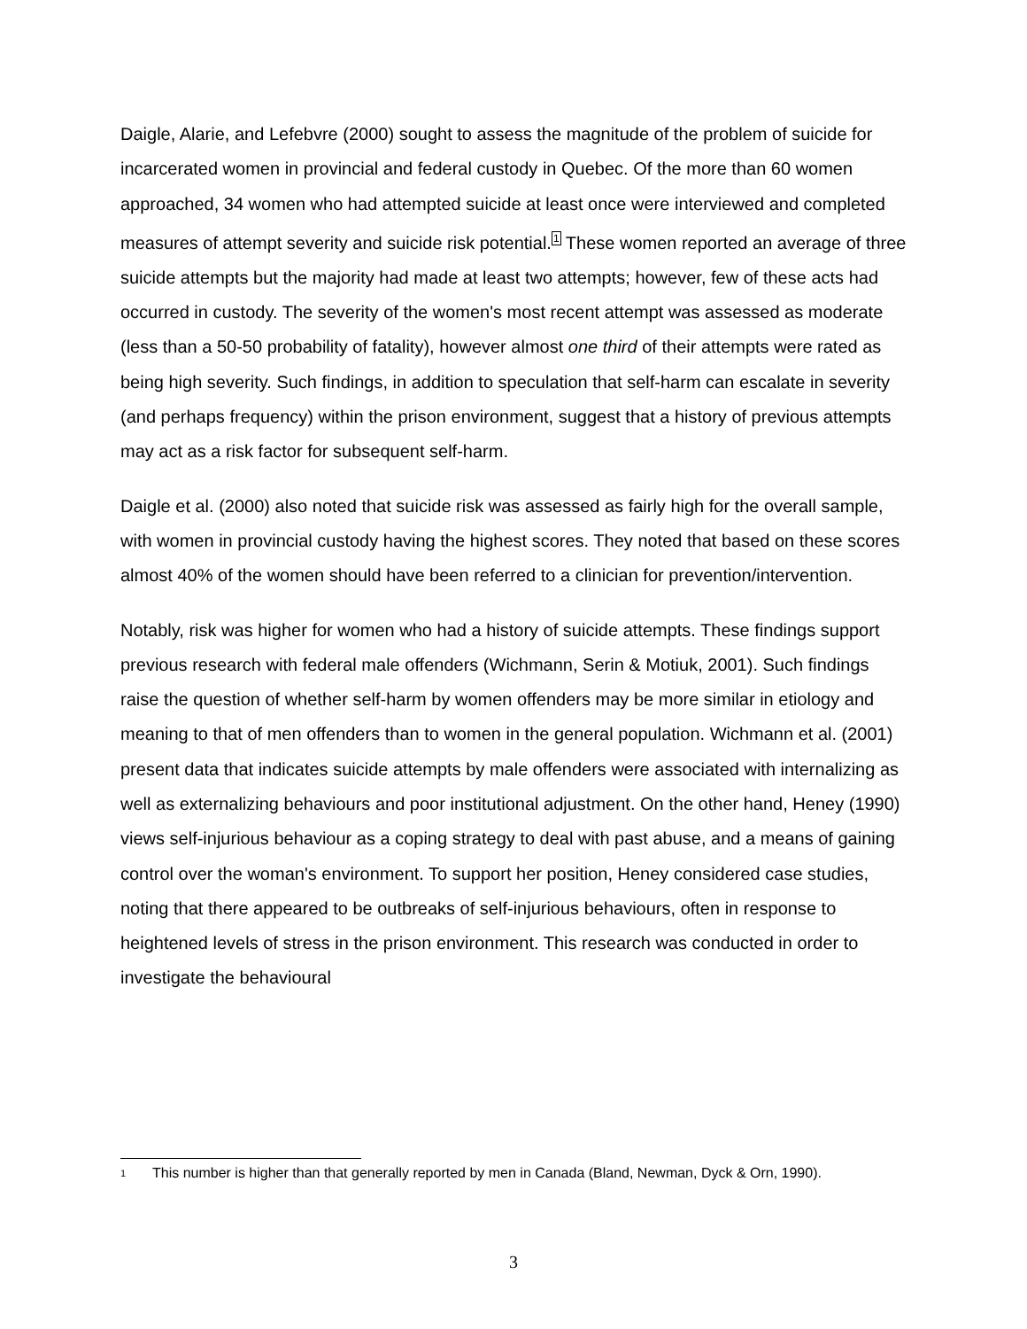Daigle, Alarie, and Lefebvre (2000) sought to assess the magnitude of the problem of suicide for incarcerated women in provincial and federal custody in Quebec. Of the more than 60 women approached, 34 women who had attempted suicide at least once were interviewed and completed measures of attempt severity and suicide risk potential.<sup>1</sup> These women reported an average of three suicide attempts but the majority had made at least two attempts; however, few of these acts had occurred in custody. The severity of the women's most recent attempt was assessed as moderate (less than a 50-50 probability of fatality), however almost one third of their attempts were rated as being high severity. Such findings, in addition to speculation that self-harm can escalate in severity (and perhaps frequency) within the prison environment, suggest that a history of previous attempts may act as a risk factor for subsequent self-harm.
Daigle et al. (2000) also noted that suicide risk was assessed as fairly high for the overall sample, with women in provincial custody having the highest scores. They noted that based on these scores almost 40% of the women should have been referred to a clinician for prevention/intervention.
Notably, risk was higher for women who had a history of suicide attempts. These findings support previous research with federal male offenders (Wichmann, Serin & Motiuk, 2001). Such findings raise the question of whether self-harm by women offenders may be more similar in etiology and meaning to that of men offenders than to women in the general population. Wichmann et al. (2001) present data that indicates suicide attempts by male offenders were associated with internalizing as well as externalizing behaviours and poor institutional adjustment. On the other hand, Heney (1990) views self-injurious behaviour as a coping strategy to deal with past abuse, and a means of gaining control over the woman's environment. To support her position, Heney considered case studies, noting that there appeared to be outbreaks of self-injurious behaviours, often in response to heightened levels of stress in the prison environment. This research was conducted in order to investigate the behavioural
1 This number is higher than that generally reported by men in Canada (Bland, Newman, Dyck & Orn, 1990).
3